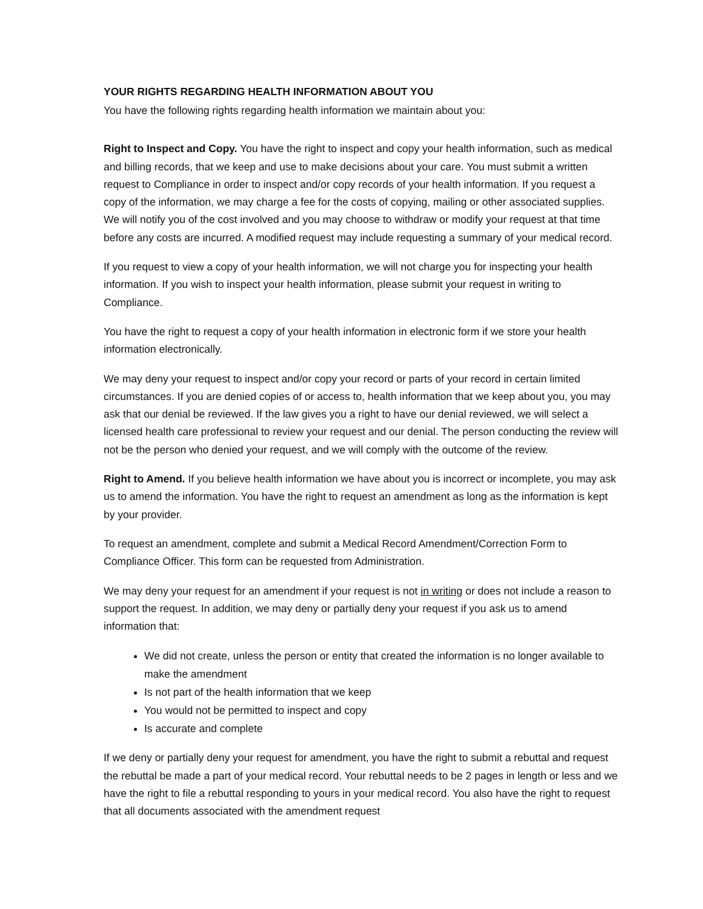YOUR RIGHTS REGARDING HEALTH INFORMATION ABOUT YOU
You have the following rights regarding health information we maintain about you:
Right to Inspect and Copy. You have the right to inspect and copy your health information, such as medical and billing records, that we keep and use to make decisions about your care. You must submit a written request to Compliance in order to inspect and/or copy records of your health information. If you request a copy of the information, we may charge a fee for the costs of copying, mailing or other associated supplies. We will notify you of the cost involved and you may choose to withdraw or modify your request at that time before any costs are incurred. A modified request may include requesting a summary of your medical record.
If you request to view a copy of your health information, we will not charge you for inspecting your health information. If you wish to inspect your health information, please submit your request in writing to Compliance.
You have the right to request a copy of your health information in electronic form if we store your health information electronically.
We may deny your request to inspect and/or copy your record or parts of your record in certain limited circumstances. If you are denied copies of or access to, health information that we keep about you, you may ask that our denial be reviewed. If the law gives you a right to have our denial reviewed, we will select a licensed health care professional to review your request and our denial. The person conducting the review will not be the person who denied your request, and we will comply with the outcome of the review.
Right to Amend. If you believe health information we have about you is incorrect or incomplete, you may ask us to amend the information. You have the right to request an amendment as long as the information is kept by your provider.
To request an amendment, complete and submit a Medical Record Amendment/Correction Form to Compliance Officer. This form can be requested from Administration.
We may deny your request for an amendment if your request is not in writing or does not include a reason to support the request. In addition, we may deny or partially deny your request if you ask us to amend information that:
We did not create, unless the person or entity that created the information is no longer available to make the amendment
Is not part of the health information that we keep
You would not be permitted to inspect and copy
Is accurate and complete
If we deny or partially deny your request for amendment, you have the right to submit a rebuttal and request the rebuttal be made a part of your medical record. Your rebuttal needs to be 2 pages in length or less and we have the right to file a rebuttal responding to yours in your medical record. You also have the right to request that all documents associated with the amendment request